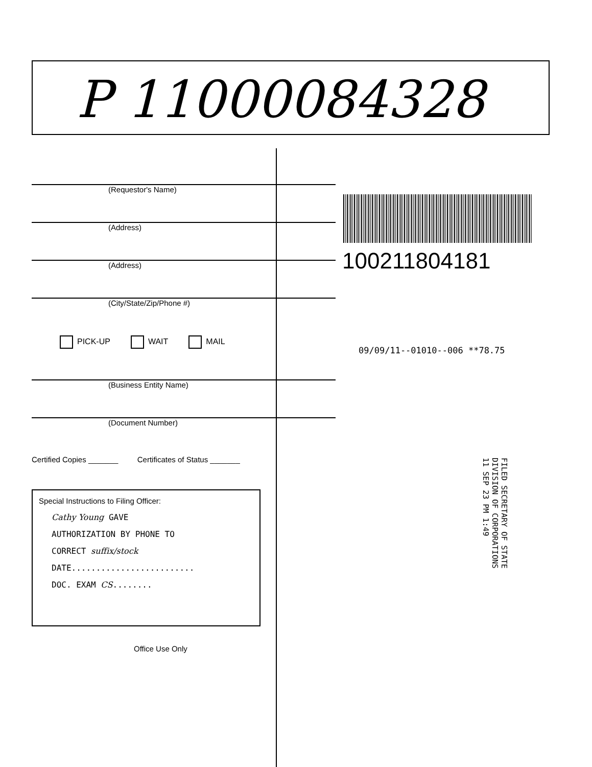P 11000084328
(Requestor's Name)
(Address)
(Address)
(City/State/Zip/Phone #)
PICK-UP WAIT MAIL
(Business Entity Name)
(Document Number)
Certified Copies _______ Certificates of Status _______
Special Instructions to Filing Officer:
Cathy Young GAVE
AUTHORIZATION BY PHONE TO
CORRECT suffix/stock
DATE.........................
DOC. EXAM CS........
Office Use Only
100211804181
09/09/11--01010--006 **78.75
FILED SECRETARY OF STATE DIVISION OF CORPORATIONS 11 SEP 23 PM 1:49